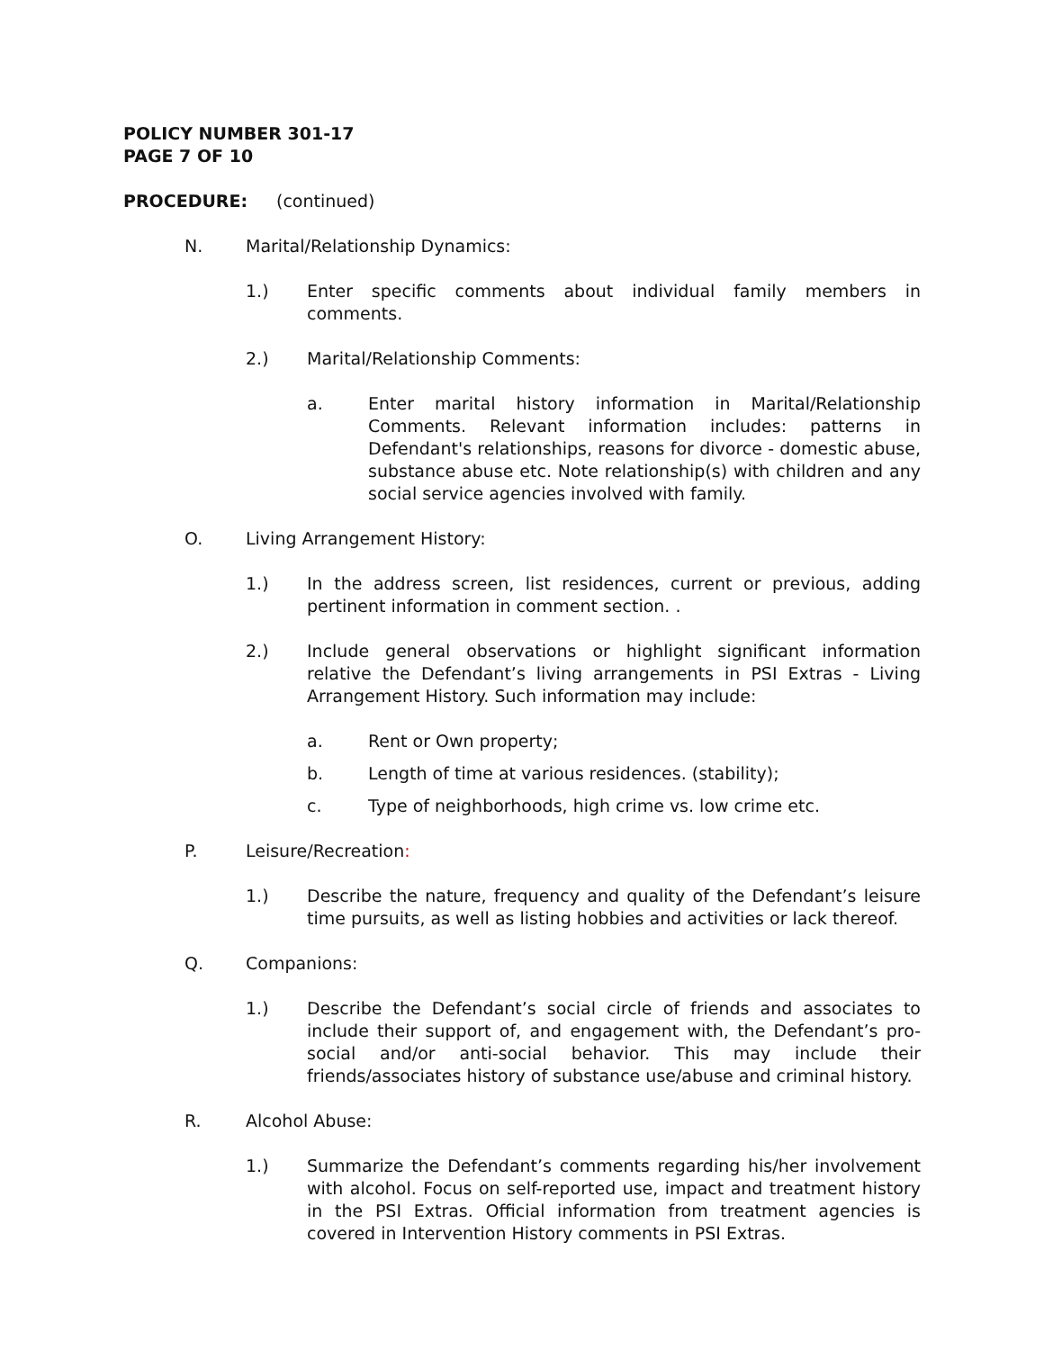POLICY NUMBER 301-17
PAGE 7 OF 10
PROCEDURE: (continued)
N. Marital/Relationship Dynamics:
1.) Enter specific comments about individual family members in comments.
2.) Marital/Relationship Comments:
a. Enter marital history information in Marital/Relationship Comments. Relevant information includes: patterns in Defendant's relationships, reasons for divorce - domestic abuse, substance abuse etc. Note relationship(s) with children and any social service agencies involved with family.
O. Living Arrangement History:
1.) In the address screen, list residences, current or previous, adding pertinent information in comment section. .
2.) Include general observations or highlight significant information relative the Defendant’s living arrangements in PSI Extras - Living Arrangement History. Such information may include:
a. Rent or Own property;
b. Length of time at various residences. (stability);
c. Type of neighborhoods, high crime vs. low crime etc.
P. Leisure/Recreation:
1.) Describe the nature, frequency and quality of the Defendant’s leisure time pursuits, as well as listing hobbies and activities or lack thereof.
Q. Companions:
1.) Describe the Defendant’s social circle of friends and associates to include their support of, and engagement with, the Defendant’s pro-social and/or anti-social behavior. This may include their friends/associates history of substance use/abuse and criminal history.
R. Alcohol Abuse:
1.) Summarize the Defendant’s comments regarding his/her involvement with alcohol. Focus on self-reported use, impact and treatment history in the PSI Extras. Official information from treatment agencies is covered in Intervention History comments in PSI Extras.